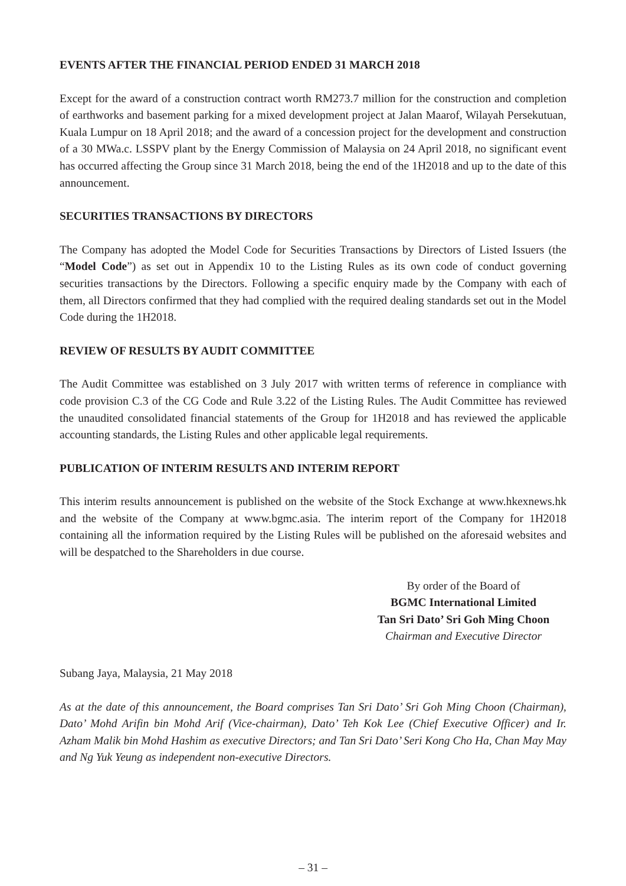EVENTS AFTER THE FINANCIAL PERIOD ENDED 31 MARCH 2018
Except for the award of a construction contract worth RM273.7 million for the construction and completion of earthworks and basement parking for a mixed development project at Jalan Maarof, Wilayah Persekutuan, Kuala Lumpur on 18 April 2018; and the award of a concession project for the development and construction of a 30 MWa.c. LSSPV plant by the Energy Commission of Malaysia on 24 April 2018, no significant event has occurred affecting the Group since 31 March 2018, being the end of the 1H2018 and up to the date of this announcement.
SECURITIES TRANSACTIONS BY DIRECTORS
The Company has adopted the Model Code for Securities Transactions by Directors of Listed Issuers (the “Model Code”) as set out in Appendix 10 to the Listing Rules as its own code of conduct governing securities transactions by the Directors. Following a specific enquiry made by the Company with each of them, all Directors confirmed that they had complied with the required dealing standards set out in the Model Code during the 1H2018.
REVIEW OF RESULTS BY AUDIT COMMITTEE
The Audit Committee was established on 3 July 2017 with written terms of reference in compliance with code provision C.3 of the CG Code and Rule 3.22 of the Listing Rules. The Audit Committee has reviewed the unaudited consolidated financial statements of the Group for 1H2018 and has reviewed the applicable accounting standards, the Listing Rules and other applicable legal requirements.
PUBLICATION OF INTERIM RESULTS AND INTERIM REPORT
This interim results announcement is published on the website of the Stock Exchange at www.hkexnews.hk and the website of the Company at www.bgmc.asia. The interim report of the Company for 1H2018 containing all the information required by the Listing Rules will be published on the aforesaid websites and will be despatched to the Shareholders in due course.
By order of the Board of
BGMC International Limited
Tan Sri Dato’ Sri Goh Ming Choon
Chairman and Executive Director
Subang Jaya, Malaysia, 21 May 2018
As at the date of this announcement, the Board comprises Tan Sri Dato’ Sri Goh Ming Choon (Chairman), Dato’ Mohd Arifin bin Mohd Arif (Vice-chairman), Dato’ Teh Kok Lee (Chief Executive Officer) and Ir. Azham Malik bin Mohd Hashim as executive Directors; and Tan Sri Dato’ Seri Kong Cho Ha, Chan May May and Ng Yuk Yeung as independent non-executive Directors.
– 31 –